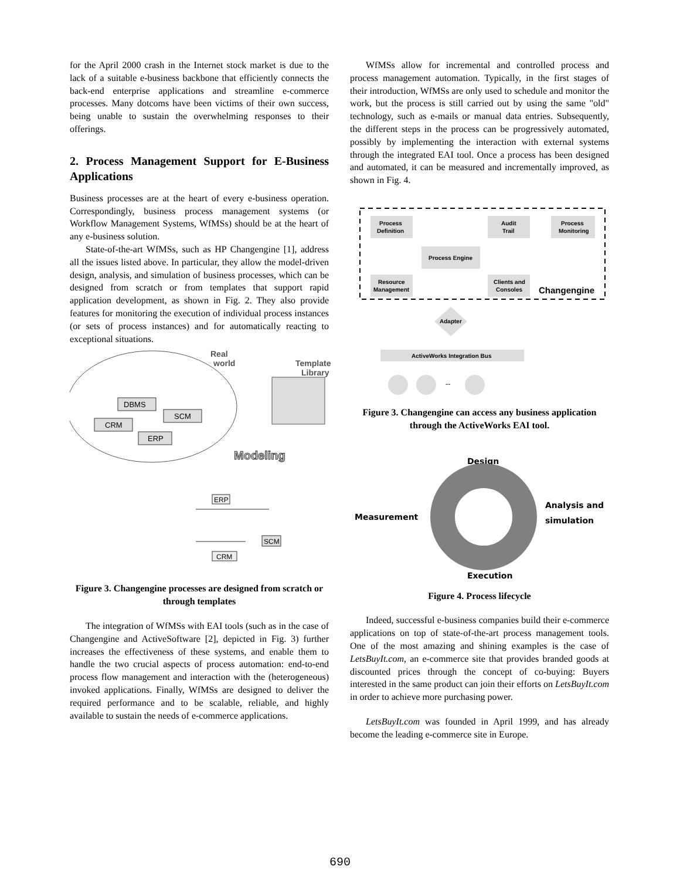for the April 2000 crash in the Internet stock market is due to the lack of a suitable e-business backbone that efficiently connects the back-end enterprise applications and streamline e-commerce processes. Many dotcoms have been victims of their own success, being unable to sustain the overwhelming responses to their offerings.
2. Process Management Support for E-Business Applications
Business processes are at the heart of every e-business operation. Correspondingly, business process management systems (or Workflow Management Systems, WfMSs) should be at the heart of any e-business solution.
State-of-the-art WfMSs, such as HP Changengine [1], address all the issues listed above. In particular, they allow the model-driven design, analysis, and simulation of business processes, which can be designed from scratch or from templates that support rapid application development, as shown in Fig. 2. They also provide features for monitoring the execution of individual process instances (or sets of process instances) and for automatically reacting to exceptional situations.
Real
world
Template
Library
DBMS
SCM
CRM
ERP
Modeling
ERP
SCM
CRM
Figure 3. Changengine processes are designed from scratch or through templates
The integration of WfMSs with EAI tools (such as in the case of Changengine and ActiveSoftware [2], depicted in Fig. 3) further increases the effectiveness of these systems, and enable them to handle the two crucial aspects of process automation: end-to-end process flow management and interaction with the (heterogeneous) invoked applications. Finally, WfMSs are designed to deliver the required performance and to be scalable, reliable, and highly available to sustain the needs of e-commerce applications.
WfMSs allow for incremental and controlled process and process management automation. Typically, in the first stages of their introduction, WfMSs are only used to schedule and monitor the work, but the process is still carried out by using the same "old" technology, such as e-mails or manual data entries. Subsequently, the different steps in the process can be progressively automated, possibly by implementing the interaction with external systems through the integrated EAI tool. Once a process has been designed and automated, it can be measured and incrementally improved, as shown in Fig. 4.
Process
Definition
Audit
Trail
Process
Monitoring
Process Engine
Resource
Management
Clients and
Consoles
Changengine
Adapter
ActiveWorks Integration Bus
...
Figure 3. Changengine can access any business application through the ActiveWorks EAI tool.
Design
Measurement
Analysis and
simulation
Execution
Figure 4. Process lifecycle
Indeed, successful e-business companies build their e-commerce applications on top of state-of-the-art process management tools. One of the most amazing and shining examples is the case of LetsBuyIt.com, an e-commerce site that provides branded goods at discounted prices through the concept of co-buying: Buyers interested in the same product can join their efforts on LetsBuyIt.com in order to achieve more purchasing power.
LetsBuyIt.com was founded in April 1999, and has already become the leading e-commerce site in Europe.
690